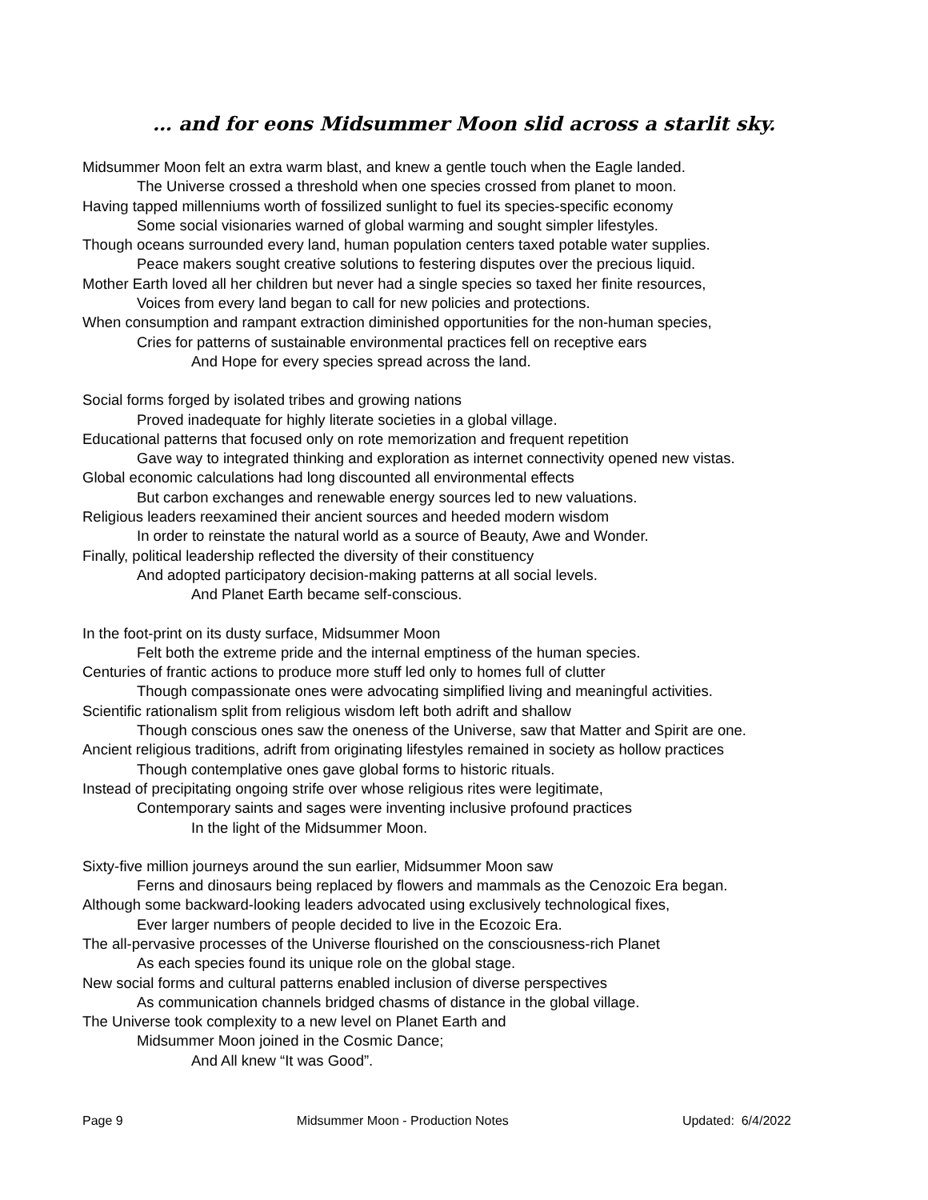… and for eons Midsummer Moon slid across a starlit sky.
Midsummer Moon felt an extra warm blast, and knew a gentle touch when the Eagle landed.
The Universe crossed a threshold when one species crossed from planet to moon.
Having tapped millenniums worth of fossilized sunlight to fuel its species-specific economy
Some social visionaries warned of global warming and sought simpler lifestyles.
Though oceans surrounded every land, human population centers taxed potable water supplies.
Peace makers sought creative solutions to festering disputes over the precious liquid.
Mother Earth loved all her children but never had a single species so taxed her finite resources,
Voices from every land began to call for new policies and protections.
When consumption and rampant extraction diminished opportunities for the non-human species,
Cries for patterns of sustainable environmental practices fell on receptive ears
And Hope for every species spread across the land.
Social forms forged by isolated tribes and growing nations
Proved inadequate for highly literate societies in a global village.
Educational patterns that focused only on rote memorization and frequent repetition
Gave way to integrated thinking and exploration as internet connectivity opened new vistas.
Global economic calculations had long discounted all environmental effects
But carbon exchanges and renewable energy sources led to new valuations.
Religious leaders reexamined their ancient sources and heeded modern wisdom
In order to reinstate the natural world as a source of Beauty, Awe and Wonder.
Finally, political leadership reflected the diversity of their constituency
And adopted participatory decision-making patterns at all social levels.
And Planet Earth became self-conscious.
In the foot-print on its dusty surface, Midsummer Moon
Felt both the extreme pride and the internal emptiness of the human species.
Centuries of frantic actions to produce more stuff led only to homes full of clutter
Though compassionate ones were advocating simplified living and meaningful activities.
Scientific rationalism split from religious wisdom left both adrift and shallow
Though conscious ones saw the oneness of the Universe, saw that Matter and Spirit are one.
Ancient religious traditions, adrift from originating lifestyles remained in society as hollow practices
Though contemplative ones gave global forms to historic rituals.
Instead of precipitating ongoing strife over whose religious rites were legitimate,
Contemporary saints and sages were inventing inclusive profound practices
In the light of the Midsummer Moon.
Sixty-five million journeys around the sun earlier, Midsummer Moon saw
Ferns and dinosaurs being replaced by flowers and mammals as the Cenozoic Era began.
Although some backward-looking leaders advocated using exclusively technological fixes,
Ever larger numbers of people decided to live in the Ecozoic Era.
The all-pervasive processes of the Universe flourished on the consciousness-rich Planet
As each species found its unique role on the global stage.
New social forms and cultural patterns enabled inclusion of diverse perspectives
As communication channels bridged chasms of distance in the global village.
The Universe took complexity to a new level on Planet Earth and
Midsummer Moon joined in the Cosmic Dance;
And All knew “It was Good”.
Page 9 Midsummer Moon - Production Notes Updated: 6/4/2022